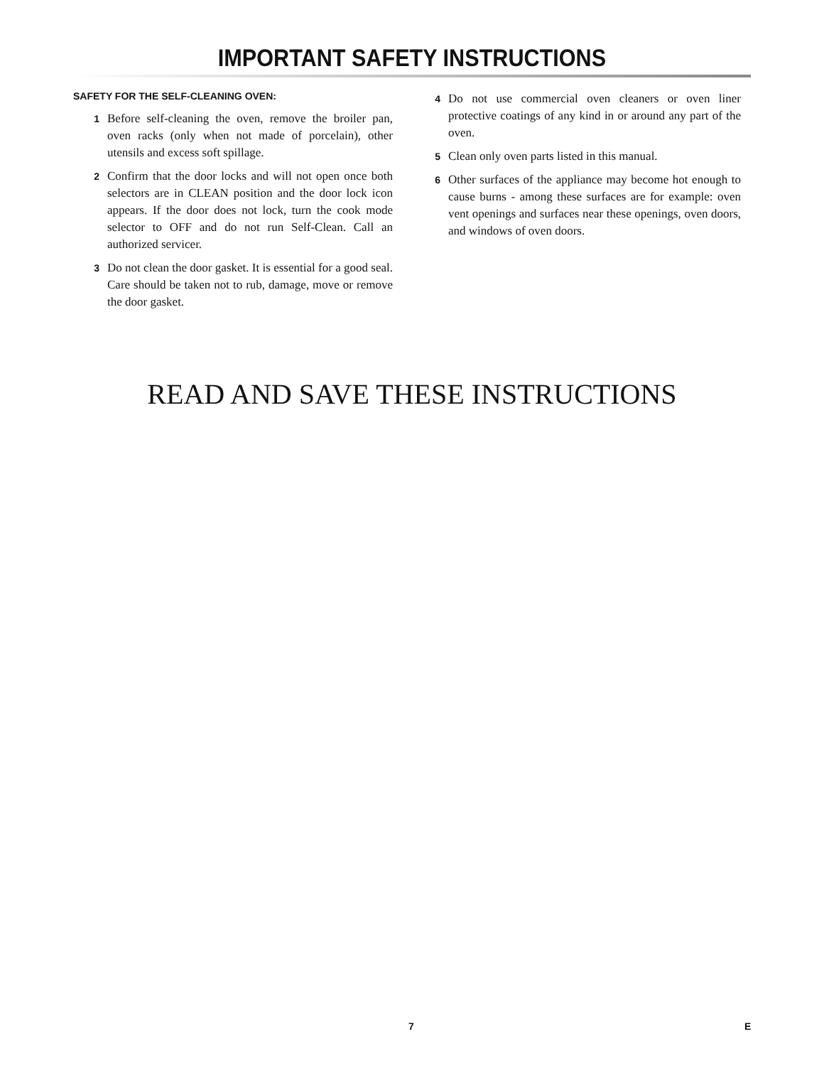IMPORTANT SAFETY INSTRUCTIONS
SAFETY FOR THE SELF-CLEANING OVEN:
1 Before self-cleaning the oven, remove the broiler pan, oven racks (only when not made of porcelain), other utensils and excess soft spillage.
2 Confirm that the door locks and will not open once both selectors are in CLEAN position and the door lock icon appears. If the door does not lock, turn the cook mode selector to OFF and do not run Self-Clean. Call an authorized servicer.
3 Do not clean the door gasket. It is essential for a good seal. Care should be taken not to rub, damage, move or remove the door gasket.
4 Do not use commercial oven cleaners or oven liner protective coatings of any kind in or around any part of the oven.
5 Clean only oven parts listed in this manual.
6 Other surfaces of the appliance may become hot enough to cause burns - among these surfaces are for example: oven vent openings and surfaces near these openings, oven doors, and windows of oven doors.
READ AND SAVE THESE INSTRUCTIONS
7 E